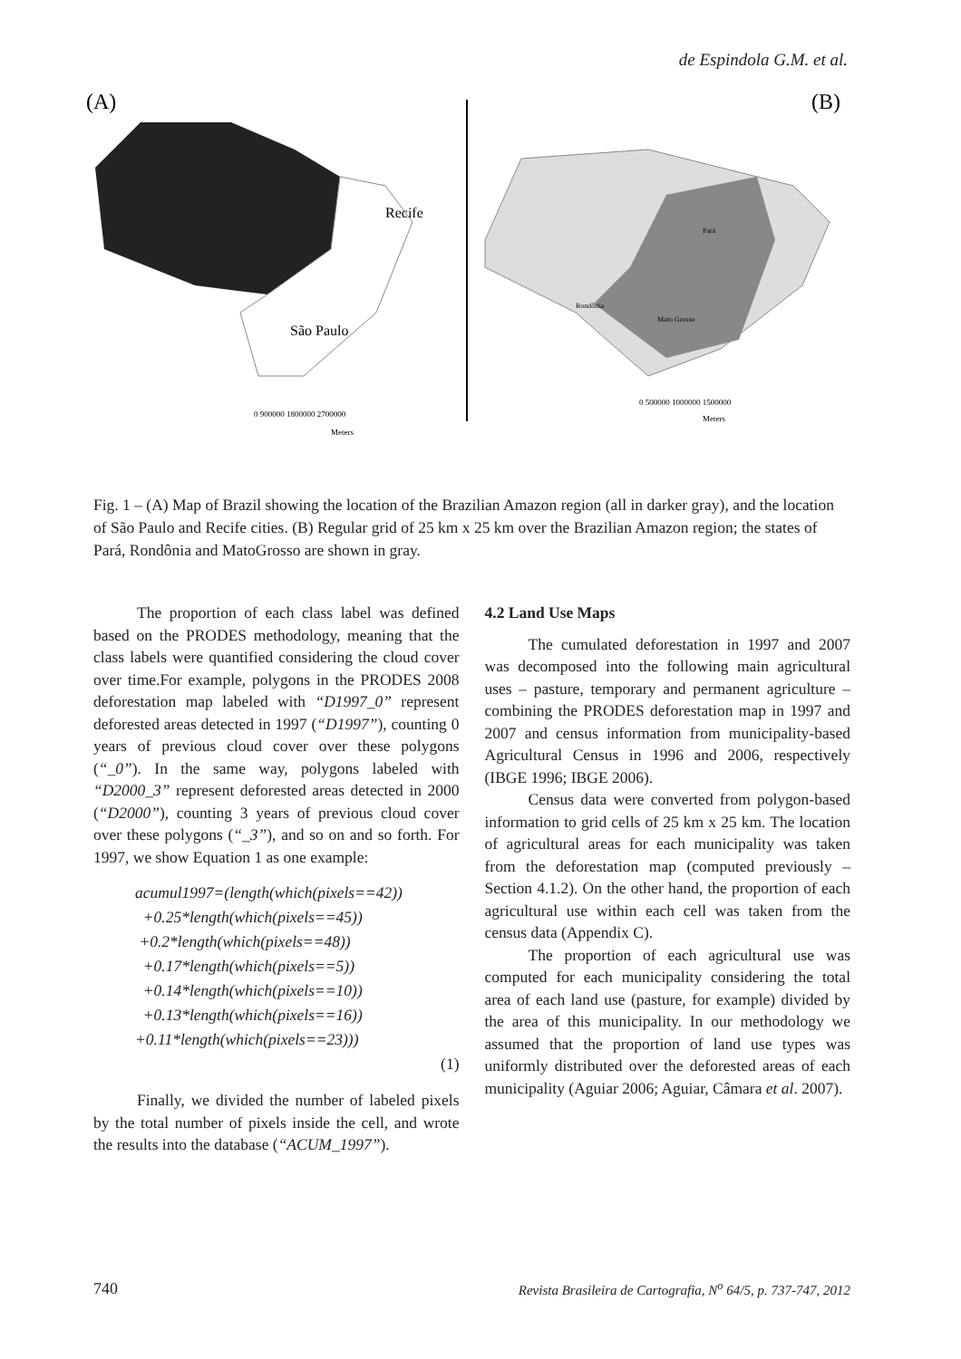de Espindola G.M. et al.
(A)
(B)
Recife
São Paulo
Pará
Rondônia
Mato Grosso
0 900000 1800000 2700000
Meters
0 500000 1000000 1500000
Meters
Fig. 1 – (A) Map of Brazil showing the location of the Brazilian Amazon region (all in darker gray), and the location of São Paulo and Recife cities. (B) Regular grid of 25 km x 25 km over the Brazilian Amazon region; the states of Pará, Rondônia and MatoGrosso are shown in gray.
The proportion of each class label was defined based on the PRODES methodology, meaning that the class labels were quantified considering the cloud cover over time.For example, polygons in the PRODES 2008 deforestation map labeled with “D1997_0” represent deforested areas detected in 1997 (“D1997”), counting 0 years of previous cloud cover over these polygons (“_0”). In the same way, polygons labeled with “D2000_3” represent deforested areas detected in 2000 (“D2000”), counting 3 years of previous cloud cover over these polygons (“_3”), and so on and so forth. For 1997, we show Equation 1 as one example:
acumul1997=(length(which(pixels==42))
+0.25*length(which(pixels==45))
+0.2*length(which(pixels==48))
+0.17*length(which(pixels==5))
+0.14*length(which(pixels==10))
+0.13*length(which(pixels==16))
+0.11*length(which(pixels==23)))
(1)
Finally, we divided the number of labeled pixels by the total number of pixels inside the cell, and wrote the results into the database (“ACUM_1997”).
4.2 Land Use Maps
The cumulated deforestation in 1997 and 2007 was decomposed into the following main agricultural uses – pasture, temporary and permanent agriculture – combining the PRODES deforestation map in 1997 and 2007 and census information from municipality-based Agricultural Census in 1996 and 2006, respectively (IBGE 1996; IBGE 2006).
Census data were converted from polygon-based information to grid cells of 25 km x 25 km. The location of agricultural areas for each municipality was taken from the deforestation map (computed previously – Section 4.1.2). On the other hand, the proportion of each agricultural use within each cell was taken from the census data (Appendix C).
The proportion of each agricultural use was computed for each municipality considering the total area of each land use (pasture, for example) divided by the area of this municipality. In our methodology we assumed that the proportion of land use types was uniformly distributed over the deforested areas of each municipality (Aguiar 2006; Aguiar, Câmara et al. 2007).
740 Revista Brasileira de Cartografia, N<sup>o</sup> 64/5, p. 737-747, 2012